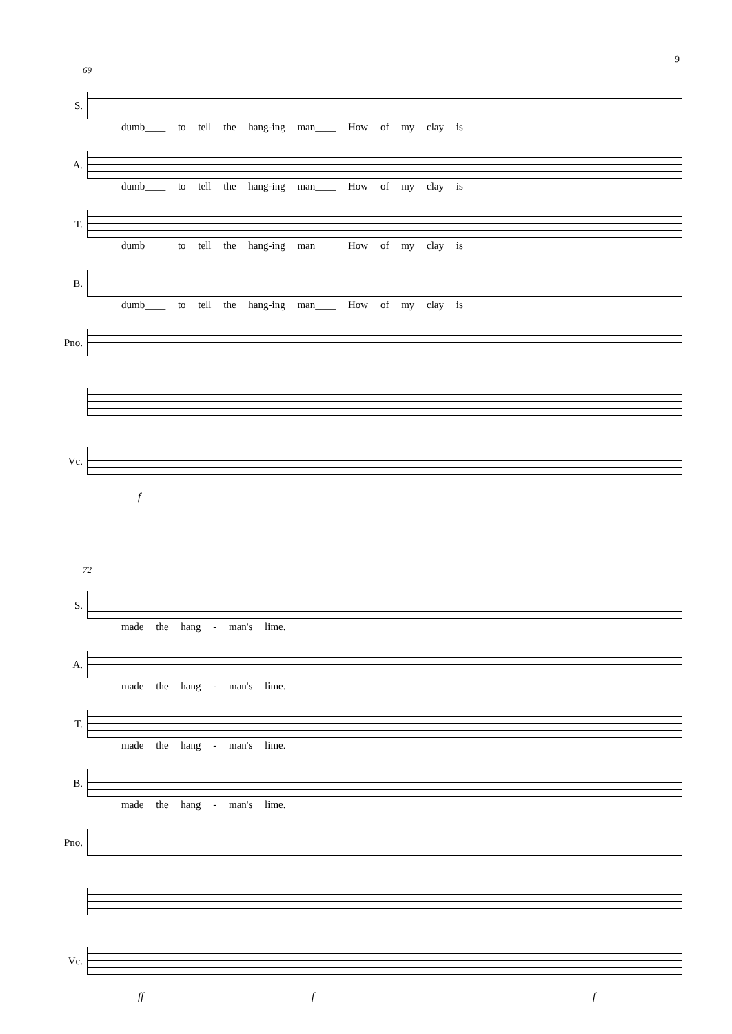9
69
S.
dumb____ to tell the hang-ing man____ How of my clay is
A.
dumb____ to tell the hang-ing man____ How of my clay is
T.
dumb____ to tell the hang-ing man____ How of my clay is
B.
dumb____ to tell the hang-ing man____ How of my clay is
Pno.
Vc.
f
72
S.
made the hang - man's lime.
A.
made the hang - man's lime.
T.
made the hang - man's lime.
B.
made the hang - man's lime.
Pno.
Vc.
ff f f